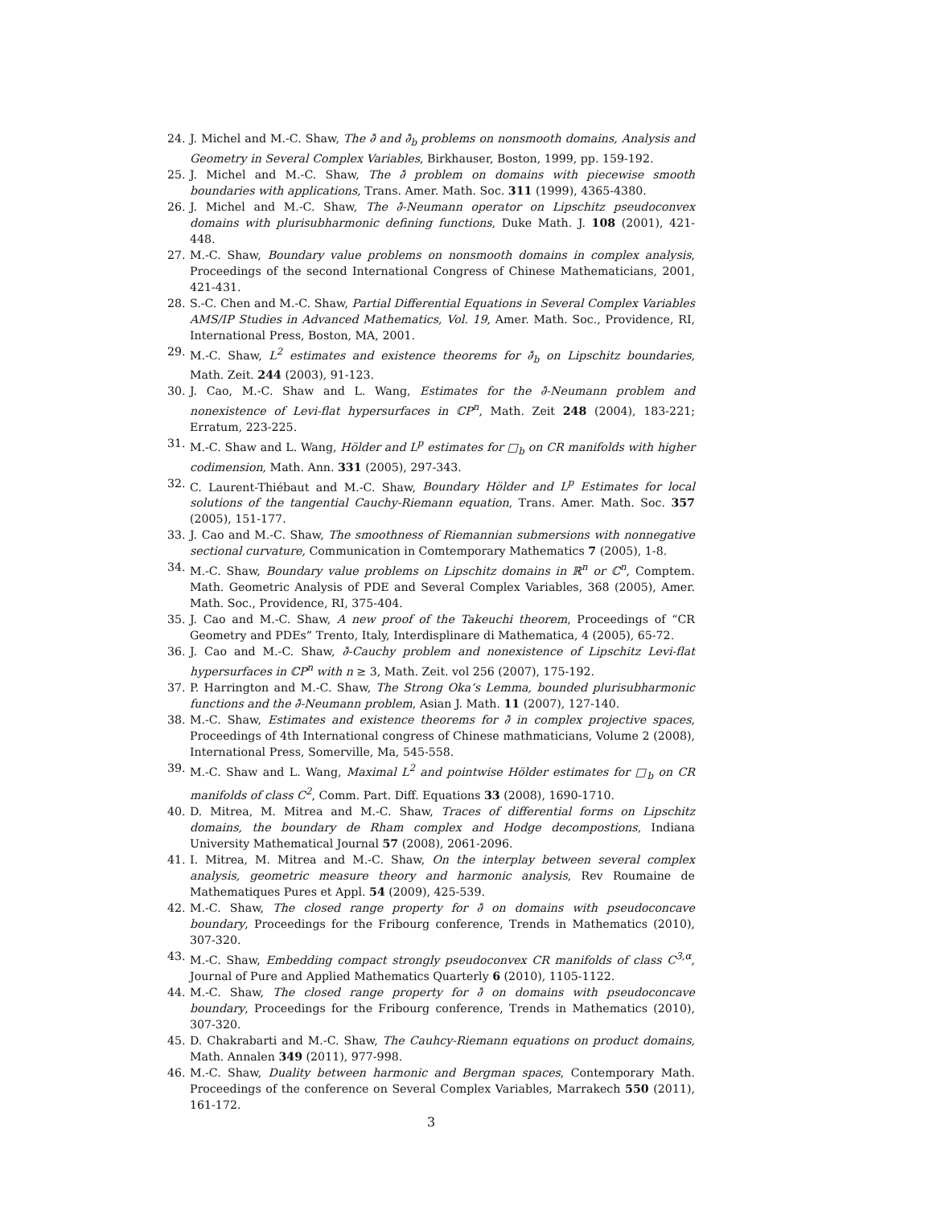24. J. Michel and M.-C. Shaw, The ∂̄ and ∂̄<sub>b</sub> problems on nonsmooth domains, Analysis and Geometry in Several Complex Variables, Birkhauser, Boston, 1999, pp. 159-192.
25. J. Michel and M.-C. Shaw, The ∂̄ problem on domains with piecewise smooth boundaries with applications, Trans. Amer. Math. Soc. 311 (1999), 4365-4380.
26. J. Michel and M.-C. Shaw, The ∂̄-Neumann operator on Lipschitz pseudoconvex domains with plurisubharmonic defining functions, Duke Math. J. 108 (2001), 421-448.
27. M.-C. Shaw, Boundary value problems on nonsmooth domains in complex analysis, Proceedings of the second International Congress of Chinese Mathematicians, 2001, 421-431.
28. S.-C. Chen and M.-C. Shaw, Partial Differential Equations in Several Complex Variables AMS/IP Studies in Advanced Mathematics, Vol. 19, Amer. Math. Soc., Providence, RI, International Press, Boston, MA, 2001.
29. M.-C. Shaw, L<sup>2</sup> estimates and existence theorems for ∂̄<sub>b</sub> on Lipschitz boundaries, Math. Zeit. 244 (2003), 91-123.
30. J. Cao, M.-C. Shaw and L. Wang, Estimates for the ∂̄-Neumann problem and nonexistence of Levi-flat hypersurfaces in ℂP<sup>n</sup>, Math. Zeit 248 (2004), 183-221; Erratum, 223-225.
31. M.-C. Shaw and L. Wang, Hölder and L<sup>p</sup> estimates for □<sub>b</sub> on CR manifolds with higher codimension, Math. Ann. 331 (2005), 297-343.
32. C. Laurent-Thiébaut and M.-C. Shaw, Boundary Hölder and L<sup>p</sup> Estimates for local solutions of the tangential Cauchy-Riemann equation, Trans. Amer. Math. Soc. 357 (2005), 151-177.
33. J. Cao and M.-C. Shaw, The smoothness of Riemannian submersions with nonnegative sectional curvature, Communication in Comtemporary Mathematics 7 (2005), 1-8.
34. M.-C. Shaw, Boundary value problems on Lipschitz domains in ℝ<sup>n</sup> or ℂ<sup>n</sup>, Comptem. Math. Geometric Analysis of PDE and Several Complex Variables, 368 (2005), Amer. Math. Soc., Providence, RI, 375-404.
35. J. Cao and M.-C. Shaw, A new proof of the Takeuchi theorem, Proceedings of “CR Geometry and PDEs” Trento, Italy, Interdisplinare di Mathematica, 4 (2005), 65-72.
36. J. Cao and M.-C. Shaw, ∂̄-Cauchy problem and nonexistence of Lipschitz Levi-flat hypersurfaces in ℂP<sup>n</sup> with n ≥ 3, Math. Zeit. vol 256 (2007), 175-192.
37. P. Harrington and M.-C. Shaw, The Strong Oka’s Lemma, bounded plurisubharmonic functions and the ∂̄-Neumann problem, Asian J. Math. 11 (2007), 127-140.
38. M.-C. Shaw, Estimates and existence theorems for ∂̄ in complex projective spaces, Proceedings of 4th International congress of Chinese mathmaticians, Volume 2 (2008), International Press, Somerville, Ma, 545-558.
39. M.-C. Shaw and L. Wang, Maximal L<sup>2</sup> and pointwise Hölder estimates for □<sub>b</sub> on CR manifolds of class C<sup>2</sup>, Comm. Part. Diff. Equations 33 (2008), 1690-1710.
40. D. Mitrea, M. Mitrea and M.-C. Shaw, Traces of differential forms on Lipschitz domains, the boundary de Rham complex and Hodge decompostions, Indiana University Mathematical Journal 57 (2008), 2061-2096.
41. I. Mitrea, M. Mitrea and M.-C. Shaw, On the interplay between several complex analysis, geometric measure theory and harmonic analysis, Rev Roumaine de Mathematiques Pures et Appl. 54 (2009), 425-539.
42. M.-C. Shaw, The closed range property for ∂̄ on domains with pseudoconcave boundary, Proceedings for the Fribourg conference, Trends in Mathematics (2010), 307-320.
43. M.-C. Shaw, Embedding compact strongly pseudoconvex CR manifolds of class C<sup>3,α</sup>, Journal of Pure and Applied Mathematics Quarterly 6 (2010), 1105-1122.
44. M.-C. Shaw, The closed range property for ∂̄ on domains with pseudoconcave boundary, Proceedings for the Fribourg conference, Trends in Mathematics (2010), 307-320.
45. D. Chakrabarti and M.-C. Shaw, The Cauhcy-Riemann equations on product domains, Math. Annalen 349 (2011), 977-998.
46. M.-C. Shaw, Duality between harmonic and Bergman spaces, Contemporary Math. Proceedings of the conference on Several Complex Variables, Marrakech 550 (2011), 161-172.
3